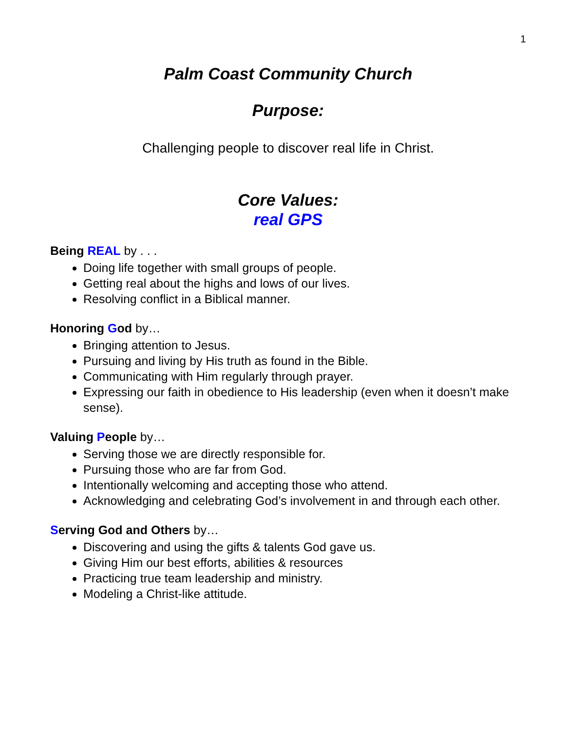1
Palm Coast Community Church
Purpose:
Challenging people to discover real life in Christ.
Core Values:
real GPS
Being REAL by . . .
Doing life together with small groups of people.
Getting real about the highs and lows of our lives.
Resolving conflict in a Biblical manner.
Honoring God by…
Bringing attention to Jesus.
Pursuing and living by His truth as found in the Bible.
Communicating with Him regularly through prayer.
Expressing our faith in obedience to His leadership (even when it doesn’t make sense).
Valuing People by…
Serving those we are directly responsible for.
Pursuing those who are far from God.
Intentionally welcoming and accepting those who attend.
Acknowledging and celebrating God’s involvement in and through each other.
Serving God and Others by…
Discovering and using the gifts & talents God gave us.
Giving Him our best efforts, abilities & resources
Practicing true team leadership and ministry.
Modeling a Christ-like attitude.